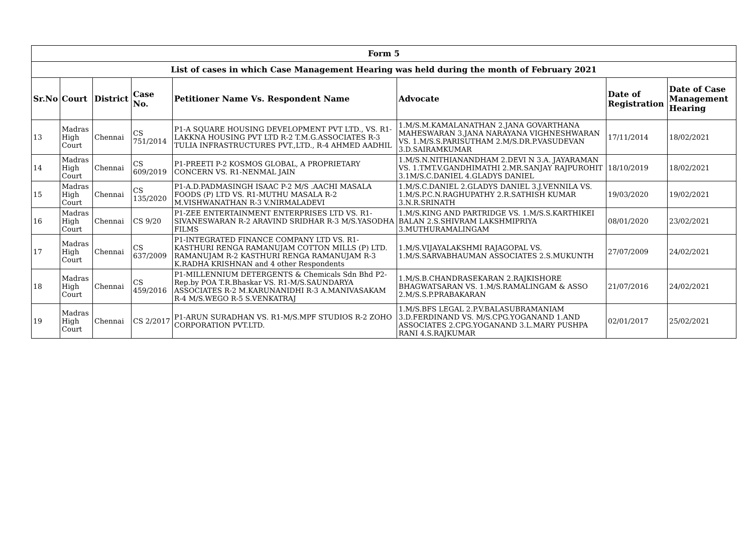| Form 5 | | | | | | | |
| --- | --- | --- | --- | --- | --- | --- | --- |
| List of cases in which Case Management Hearing was held during the month of February 2021 | | | | | | | |
| Sr.No | Court | District | Case No. | Petitioner Name Vs. Respondent Name | Advocate | Date of Registration | Date of Case Management Hearing |
| 13 | Madras High Court | Chennai | CS 751/2014 | P1-A SQUARE HOUSING DEVELOPMENT PVT LTD., VS. R1-LAKKNA HOUSING PVT LTD R-2 T.M.G.ASSOCIATES R-3 TULIA INFRASTRUCTURES PVT.,LTD., R-4 AHMED AADHIL | 1.M/S.M.KAMALANATHAN 2.JANA GOVARTHANA MAHESWARAN 3.JANA NARAYANA VIGHNESHWARAN VS. 1.M/S.S.PARISUTHAM 2.M/S.DR.P.VASUDEVAN 3.D.SAIRAMKUMAR | 17/11/2014 | 18/02/2021 |
| 14 | Madras High Court | Chennai | CS 609/2019 | P1-PREETI P-2 KOSMOS GLOBAL, A PROPRIETARY CONCERN VS. R1-NENMAL JAIN | 1.M/S.N.NITHIANANDHAM 2.DEVI N 3.A. JAYARAMAN VS. 1.TMT.V.GANDHIMATHI 2.MR.SANJAY RAJPUROHIT 3.1M/S.C.DANIEL 4.GLADYS DANIEL | 18/10/2019 | 18/02/2021 |
| 15 | Madras High Court | Chennai | CS 135/2020 | P1-A.D.PADMASINGH ISAAC P-2 M/S .AACHI MASALA FOODS (P) LTD VS. R1-MUTHU MASALA R-2 M.VISHWANATHAN R-3 V.NIRMALADEVI | 1.M/S.C.DANIEL 2.GLADYS DANIEL 3.J.VENNILA VS. 1.M/S.P.C.N.RAGHUPATHY 2.R.SATHISH KUMAR 3.N.R.SRINATH | 19/03/2020 | 19/02/2021 |
| 16 | Madras High Court | Chennai | CS 9/20 | P1-ZEE ENTERTAINMENT ENTERPRISES LTD VS. R1-SIVANESWARAN R-2 ARAVIND SRIDHAR R-3 M/S.YASODHA FILMS | 1.M/S.KING AND PARTRIDGE VS. 1.M/S.S.KARTHIKEI BALAN 2.S.SHIVRAM LAKSHMIPRIYA 3.MUTHURAMALINGAM | 08/01/2020 | 23/02/2021 |
| 17 | Madras High Court | Chennai | CS 637/2009 | P1-INTEGRATED FINANCE COMPANY LTD VS. R1-KASTHURI RENGA RAMANUJAM COTTON MILLS (P) LTD. RAMANUJAM R-2 KASTHURI RENGA RAMANUJAM R-3 K.RADHA KRISHNAN and 4 other Respondents | 1.M/S.VIJAYALAKSHMI RAJAGOPAL VS. 1.M/S.SARVABHAUMAN ASSOCIATES 2.S.MUKUNTH | 27/07/2009 | 24/02/2021 |
| 18 | Madras High Court | Chennai | CS 459/2016 | P1-MILLENNIUM DETERGENTS & Chemicals Sdn Bhd P2-Rep.by POA T.R.Bhaskar VS. R1-M/S.SAUNDARYA ASSOCIATES R-2 M.KARUNANIDHI R-3 A.MANIVASAKAM R-4 M/S.WEGO R-5 S.VENKATRAJ | 1.M/S.B.CHANDRASEKARAN 2.RAJKISHORE BHAGWATSARAN VS. 1.M/S.RAMALINGAM & ASSO 2.M/S.S.P.PRABAKARAN | 21/07/2016 | 24/02/2021 |
| 19 | Madras High Court | Chennai | CS 2/2017 | P1-ARUN SURADHAN VS. R1-M/S.MPF STUDIOS R-2 ZOHO CORPORATION PVT.LTD. | 1.M/S.BFS LEGAL 2.P.V.BALASUBRAMANIAM 3.D.FERDINAND VS. M/S.CPG.YOGANAND 1.AND ASSOCIATES 2.CPG.YOGANAND 3.L.MARY PUSHPA RANI 4.S.RAJKUMAR | 02/01/2017 | 25/02/2021 |